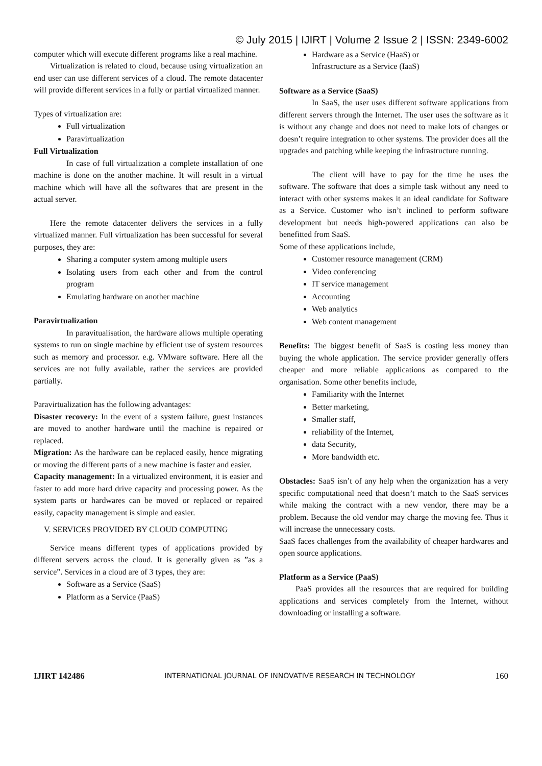© July 2015 | IJIRT | Volume 2 Issue 2 | ISSN: 2349-6002
computer which will execute different programs like a real machine.
Virtualization is related to cloud, because using virtualization an end user can use different services of a cloud. The remote datacenter will provide different services in a fully or partial virtualized manner.
Types of virtualization are:
Full virtualization
Paravirtualization
Full Virtualization
In case of full virtualization a complete installation of one machine is done on the another machine. It will result in a virtual machine which will have all the softwares that are present in the actual server.
Here the remote datacenter delivers the services in a fully virtualized manner. Full virtualization has been successful for several purposes, they are:
Sharing a computer system among multiple users
Isolating users from each other and from the control program
Emulating hardware on another machine
Paravirtualization
In paravitualisation, the hardware allows multiple operating systems to run on single machine by efficient use of system resources such as memory and processor. e.g. VMware software. Here all the services are not fully available, rather the services are provided partially.
Paravirtualization has the following advantages:
Disaster recovery: In the event of a system failure, guest instances are moved to another hardware until the machine is repaired or replaced.
Migration: As the hardware can be replaced easily, hence migrating or moving the different parts of a new machine is faster and easier.
Capacity management: In a virtualized environment, it is easier and faster to add more hard drive capacity and processing power. As the system parts or hardwares can be moved or replaced or repaired easily, capacity management is simple and easier.
V. SERVICES PROVIDED BY CLOUD COMPUTING
Service means different types of applications provided by different servers across the cloud. It is generally given as ”as a service”. Services in a cloud are of 3 types, they are:
Software as a Service (SaaS)
Platform as a Service (PaaS)
Hardware as a Service (HaaS) or
Infrastructure as a Service (IaaS)
Software as a Service (SaaS)
In SaaS, the user uses different software applications from different servers through the Internet. The user uses the software as it is without any change and does not need to make lots of changes or doesn’t require integration to other systems. The provider does all the upgrades and patching while keeping the infrastructure running.
The client will have to pay for the time he uses the software. The software that does a simple task without any need to interact with other systems makes it an ideal candidate for Software as a Service. Customer who isn’t inclined to perform software development but needs high-powered applications can also be benefitted from SaaS.
Some of these applications include,
Customer resource management (CRM)
Video conferencing
IT service management
Accounting
Web analytics
Web content management
Benefits: The biggest benefit of SaaS is costing less money than buying the whole application. The service provider generally offers cheaper and more reliable applications as compared to the organisation. Some other benefits include,
Familiarity with the Internet
Better marketing,
Smaller staff,
reliability of the Internet,
data Security,
More bandwidth etc.
Obstacles: SaaS isn’t of any help when the organization has a very specific computational need that doesn’t match to the SaaS services while making the contract with a new vendor, there may be a problem. Because the old vendor may charge the moving fee. Thus it will increase the unnecessary costs.
SaaS faces challenges from the availability of cheaper hardwares and open source applications.
Platform as a Service (PaaS)
PaaS provides all the resources that are required for building applications and services completely from the Internet, without downloading or installing a software.
IJIRT 142486 INTERNATIONAL JOURNAL OF INNOVATIVE RESEARCH IN TECHNOLOGY 160